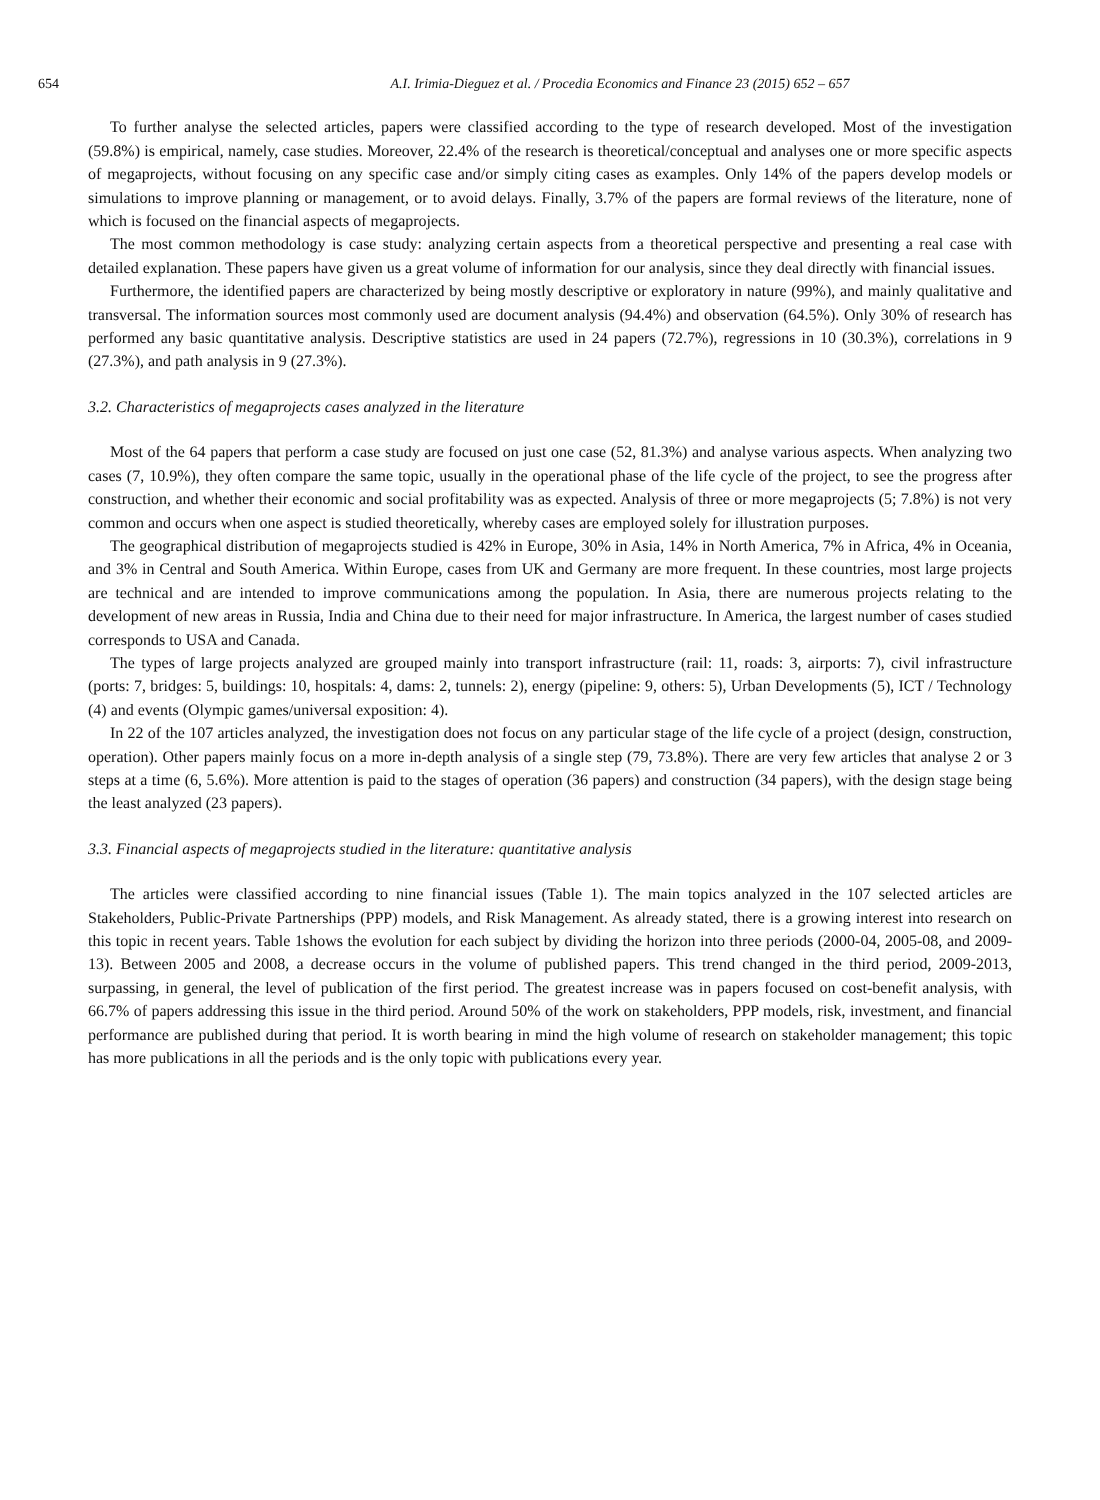654 A.I. Irimia-Dieguez et al. / Procedia Economics and Finance 23 (2015) 652 – 657
To further analyse the selected articles, papers were classified according to the type of research developed. Most of the investigation (59.8%) is empirical, namely, case studies. Moreover, 22.4% of the research is theoretical/conceptual and analyses one or more specific aspects of megaprojects, without focusing on any specific case and/or simply citing cases as examples. Only 14% of the papers develop models or simulations to improve planning or management, or to avoid delays. Finally, 3.7% of the papers are formal reviews of the literature, none of which is focused on the financial aspects of megaprojects.
The most common methodology is case study: analyzing certain aspects from a theoretical perspective and presenting a real case with detailed explanation. These papers have given us a great volume of information for our analysis, since they deal directly with financial issues.
Furthermore, the identified papers are characterized by being mostly descriptive or exploratory in nature (99%), and mainly qualitative and transversal. The information sources most commonly used are document analysis (94.4%) and observation (64.5%). Only 30% of research has performed any basic quantitative analysis. Descriptive statistics are used in 24 papers (72.7%), regressions in 10 (30.3%), correlations in 9 (27.3%), and path analysis in 9 (27.3%).
3.2. Characteristics of megaprojects cases analyzed in the literature
Most of the 64 papers that perform a case study are focused on just one case (52, 81.3%) and analyse various aspects. When analyzing two cases (7, 10.9%), they often compare the same topic, usually in the operational phase of the life cycle of the project, to see the progress after construction, and whether their economic and social profitability was as expected. Analysis of three or more megaprojects (5; 7.8%) is not very common and occurs when one aspect is studied theoretically, whereby cases are employed solely for illustration purposes.
The geographical distribution of megaprojects studied is 42% in Europe, 30% in Asia, 14% in North America, 7% in Africa, 4% in Oceania, and 3% in Central and South America. Within Europe, cases from UK and Germany are more frequent. In these countries, most large projects are technical and are intended to improve communications among the population. In Asia, there are numerous projects relating to the development of new areas in Russia, India and China due to their need for major infrastructure. In America, the largest number of cases studied corresponds to USA and Canada.
The types of large projects analyzed are grouped mainly into transport infrastructure (rail: 11, roads: 3, airports: 7), civil infrastructure (ports: 7, bridges: 5, buildings: 10, hospitals: 4, dams: 2, tunnels: 2), energy (pipeline: 9, others: 5), Urban Developments (5), ICT / Technology (4) and events (Olympic games/universal exposition: 4).
In 22 of the 107 articles analyzed, the investigation does not focus on any particular stage of the life cycle of a project (design, construction, operation). Other papers mainly focus on a more in-depth analysis of a single step (79, 73.8%). There are very few articles that analyse 2 or 3 steps at a time (6, 5.6%). More attention is paid to the stages of operation (36 papers) and construction (34 papers), with the design stage being the least analyzed (23 papers).
3.3. Financial aspects of megaprojects studied in the literature: quantitative analysis
The articles were classified according to nine financial issues (Table 1). The main topics analyzed in the 107 selected articles are Stakeholders, Public-Private Partnerships (PPP) models, and Risk Management. As already stated, there is a growing interest into research on this topic in recent years. Table 1shows the evolution for each subject by dividing the horizon into three periods (2000-04, 2005-08, and 2009-13). Between 2005 and 2008, a decrease occurs in the volume of published papers. This trend changed in the third period, 2009-2013, surpassing, in general, the level of publication of the first period. The greatest increase was in papers focused on cost-benefit analysis, with 66.7% of papers addressing this issue in the third period. Around 50% of the work on stakeholders, PPP models, risk, investment, and financial performance are published during that period. It is worth bearing in mind the high volume of research on stakeholder management; this topic has more publications in all the periods and is the only topic with publications every year.